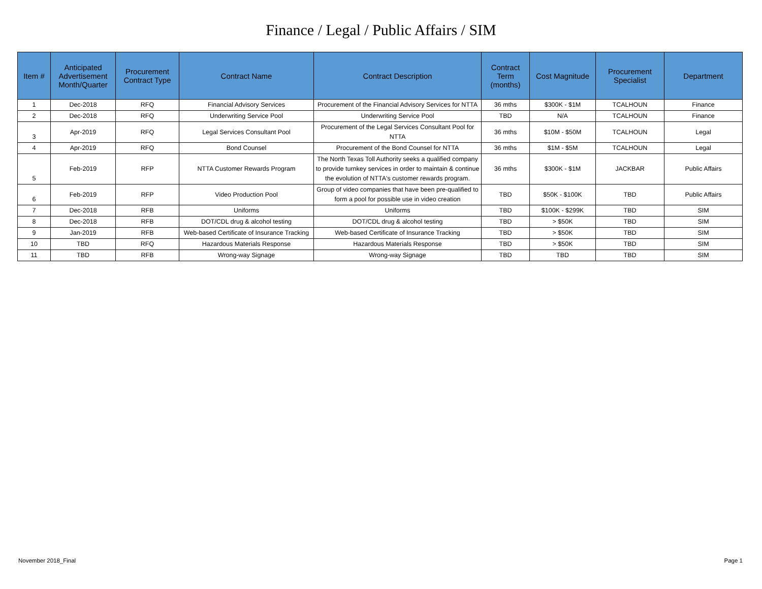Finance / Legal / Public Affairs / SIM
| Item # | Anticipated Advertisement Month/Quarter | Procurement Contract Type | Contract Name | Contract Description | Contract Term (months) | Cost Magnitude | Procurement Specialist | Department |
| --- | --- | --- | --- | --- | --- | --- | --- | --- |
| 1 | Dec-2018 | RFQ | Financial Advisory Services | Procurement of the Financial Advisory Services for NTTA | 36 mths | $300K - $1M | TCALHOUN | Finance |
| 2 | Dec-2018 | RFQ | Underwriting Service Pool | Underwriting Service Pool | TBD | N/A | TCALHOUN | Finance |
| 3 | Apr-2019 | RFQ | Legal Services Consultant Pool | Procurement of the Legal Services Consultant Pool for NTTA | 36 mths | $10M - $50M | TCALHOUN | Legal |
| 4 | Apr-2019 | RFQ | Bond Counsel | Procurement of the Bond Counsel for NTTA | 36 mths | $1M - $5M | TCALHOUN | Legal |
| 5 | Feb-2019 | RFP | NTTA Customer Rewards Program | The North Texas Toll Authority seeks a qualified company to provide turnkey services in order to maintain & continue the evolution of NTTA's customer rewards program. | 36 mths | $300K - $1M | JACKBAR | Public Affairs |
| 6 | Feb-2019 | RFP | Video Production Pool | Group of video companies that have been pre-qualified to form a pool for possible use in video creation | TBD | $50K - $100K | TBD | Public Affairs |
| 7 | Dec-2018 | RFB | Uniforms | Uniforms | TBD | $100K - $299K | TBD | SIM |
| 8 | Dec-2018 | RFB | DOT/CDL drug & alcohol testing | DOT/CDL drug & alcohol testing | TBD | > $50K | TBD | SIM |
| 9 | Jan-2019 | RFB | Web-based Certificate of Insurance Tracking | Web-based Certificate of Insurance Tracking | TBD | > $50K | TBD | SIM |
| 10 | TBD | RFQ | Hazardous Materials Response | Hazardous Materials Response | TBD | > $50K | TBD | SIM |
| 11 | TBD | RFB | Wrong-way Signage | Wrong-way Signage | TBD | TBD | TBD | SIM |
November 2018_Final Page 1